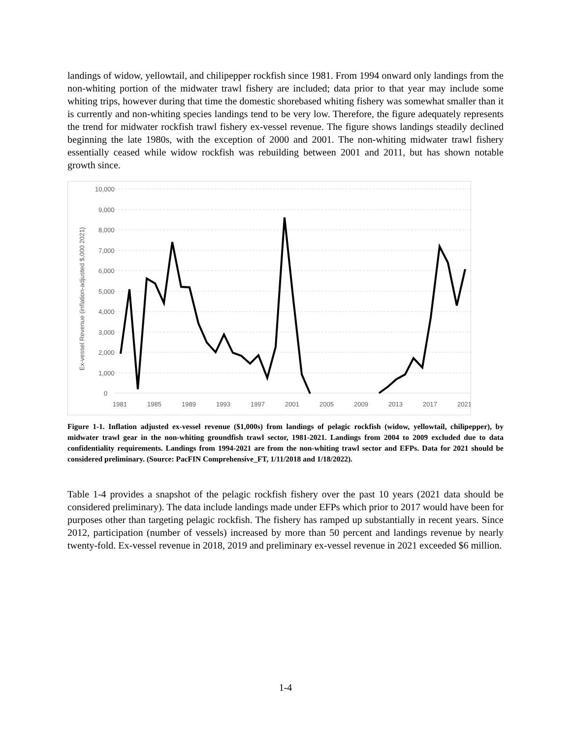landings of widow, yellowtail, and chilipepper rockfish since 1981. From 1994 onward only landings from the non-whiting portion of the midwater trawl fishery are included; data prior to that year may include some whiting trips, however during that time the domestic shorebased whiting fishery was somewhat smaller than it is currently and non-whiting species landings tend to be very low. Therefore, the figure adequately represents the trend for midwater rockfish trawl fishery ex-vessel revenue. The figure shows landings steadily declined beginning the late 1980s, with the exception of 2000 and 2001. The non-whiting midwater trawl fishery essentially ceased while widow rockfish was rebuilding between 2001 and 2011, but has shown notable growth since.
10,000
9,000
8,000
7,000
6,000
5,000
4,000
3,000
2,000
1,000
0
1981
1985
1989
1993
1997
2001
2005
2009
2013
2017
2021
Ex-vessel Revenue (inflation-adjusted $,000 2021)
Figure 1-1. Inflation adjusted ex-vessel revenue ($1,000s) from landings of pelagic rockfish (widow, yellowtail, chilipepper), by midwater trawl gear in the non-whiting groundfish trawl sector, 1981-2021. Landings from 2004 to 2009 excluded due to data confidentiality requirements. Landings from 1994-2021 are from the non-whiting trawl sector and EFPs. Data for 2021 should be considered preliminary. (Source: PacFIN Comprehensive_FT, 1/11/2018 and 1/18/2022).
Table 1-4 provides a snapshot of the pelagic rockfish fishery over the past 10 years (2021 data should be considered preliminary). The data include landings made under EFPs which prior to 2017 would have been for purposes other than targeting pelagic rockfish. The fishery has ramped up substantially in recent years. Since 2012, participation (number of vessels) increased by more than 50 percent and landings revenue by nearly twenty-fold. Ex-vessel revenue in 2018, 2019 and preliminary ex-vessel revenue in 2021 exceeded $6 million.
1-4